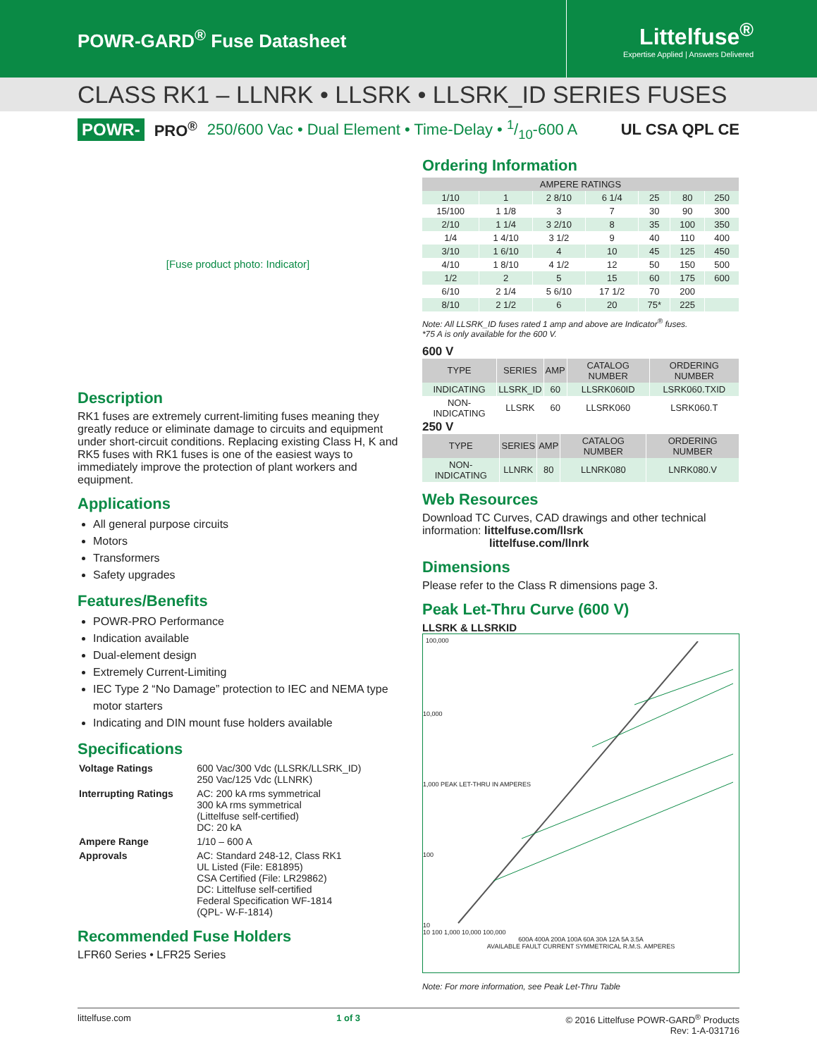POWR-GARD<sup>®</sup> Fuse Datasheet
Littelfuse<sup>®</sup>
Expertise Applied | Answers Delivered
CLASS RK1 – LLNRK • LLSRK • LLSRK_ID SERIES FUSES
POWR- PRO<sup>®</sup> 250/600 Vac • Dual Element • Time-Delay • 1/10-600 A UL CSA QPL CE
[Fuse product photo: Indicator]
Description
RK1 fuses are extremely current-limiting fuses meaning they greatly reduce or eliminate damage to circuits and equipment under short-circuit conditions. Replacing existing Class H, K and RK5 fuses with RK1 fuses is one of the easiest ways to immediately improve the protection of plant workers and equipment.
Applications
All general purpose circuits
Motors
Transformers
Safety upgrades
Features/Benefits
POWR-PRO Performance
Indication available
Dual-element design
Extremely Current-Limiting
IEC Type 2 “No Damage” protection to IEC and NEMA type motor starters
Indicating and DIN mount fuse holders available
Specifications
| Voltage Ratings | 600 Vac/300 Vdc (LLSRK/LLSRK_ID) 250 Vac/125 Vdc (LLNRK) |
| Interrupting Ratings | AC: 200 kA rms symmetrical 300 kA rms symmetrical (Littelfuse self-certified) DC: 20 kA |
| Ampere Range | 1/10 – 600 A |
| Approvals | AC: Standard 248-12, Class RK1 UL Listed (File: E81895) CSA Certified (File: LR29862) DC: Littelfuse self-certified Federal Specification WF-1814 (QPL- W-F-1814) |
Recommended Fuse Holders
LFR60 Series • LFR25 Series
Ordering Information
| AMPERE RATINGS | | | | | | |
| --- | --- | --- | --- | --- | --- | --- |
| 1/10 | 1 | 2 8/10 | 6 1/4 | 25 | 80 | 250 |
| 15/100 | 1 1/8 | 3 | 7 | 30 | 90 | 300 |
| 2/10 | 1 1/4 | 3 2/10 | 8 | 35 | 100 | 350 |
| 1/4 | 1 4/10 | 3 1/2 | 9 | 40 | 110 | 400 |
| 3/10 | 1 6/10 | 4 | 10 | 45 | 125 | 450 |
| 4/10 | 1 8/10 | 4 1/2 | 12 | 50 | 150 | 500 |
| 1/2 | 2 | 5 | 15 | 60 | 175 | 600 |
| 6/10 | 2 1/4 | 5 6/10 | 17 1/2 | 70 | 200 | |
| 8/10 | 2 1/2 | 6 | 20 | 75* | 225 | |
Note: All LLSRK_ID fuses rated 1 amp and above are Indicator<sup>®</sup> fuses.
*75 A is only available for the 600 V.
600 V
| TYPE | SERIES | AMP | CATALOG NUMBER | ORDERING NUMBER |
| --- | --- | --- | --- | --- |
| INDICATING | LLSRK_ID | 60 | LLSRK060ID | LSRK060.TXID |
| NON-INDICATING | LLSRK | 60 | LLSRK060 | LSRK060.T |
250 V
| TYPE | SERIES | AMP | CATALOG NUMBER | ORDERING NUMBER |
| --- | --- | --- | --- | --- |
| NON-INDICATING | LLNRK | 80 | LLNRK080 | LNRK080.V |
Web Resources
Download TC Curves, CAD drawings and other technical information: littelfuse.com/llsrk
littelfuse.com/llnrk
Dimensions
Please refer to the Class R dimensions page 3.
Peak Let-Thru Curve (600 V)
LLSRK & LLSRKID
100,000
10,000
1,000 PEAK LET-THRU IN AMPERES
100
10
10 100 1,000 10,000 100,000
600A 400A 200A 100A 60A 30A 12A 5A 3.5A
AVAILABLE FAULT CURRENT SYMMETRICAL R.M.S. AMPERES
Note: For more information, see Peak Let-Thru Table
littelfuse.com 1 of 3 © 2016 Littelfuse POWR-GARD<sup>®</sup> Products
Rev: 1-A-031716